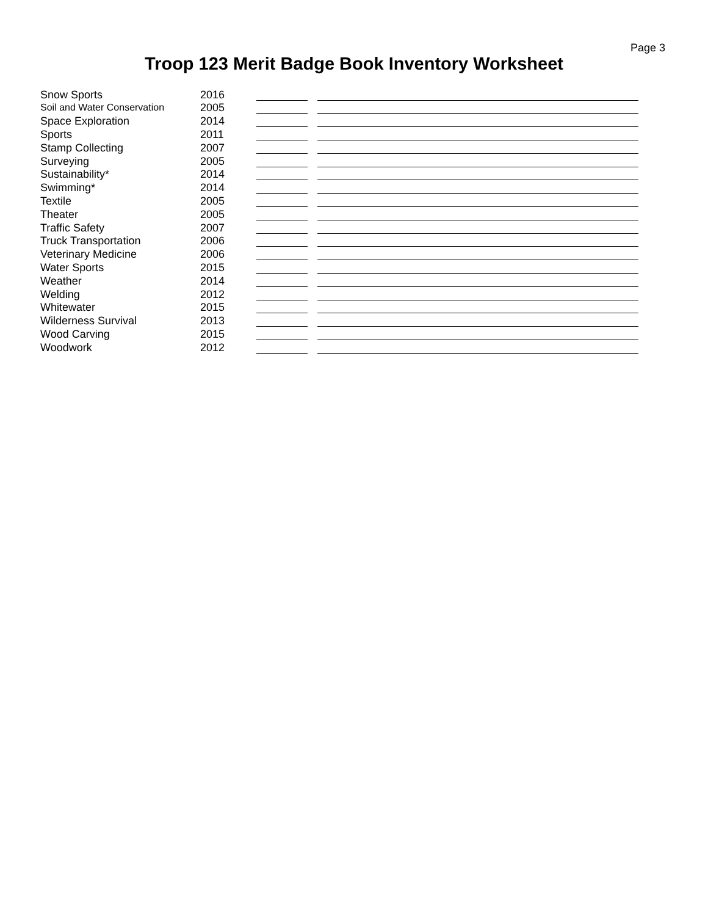Page 3
Troop 123 Merit Badge Book Inventory Worksheet
| Snow Sports | 2016 | | |
| Soil and Water Conservation | 2005 | | |
| Space Exploration | 2014 | | |
| Sports | 2011 | | |
| Stamp Collecting | 2007 | | |
| Surveying | 2005 | | |
| Sustainability* | 2014 | | |
| Swimming* | 2014 | | |
| Textile | 2005 | | |
| Theater | 2005 | | |
| Traffic Safety | 2007 | | |
| Truck Transportation | 2006 | | |
| Veterinary Medicine | 2006 | | |
| Water Sports | 2015 | | |
| Weather | 2014 | | |
| Welding | 2012 | | |
| Whitewater | 2015 | | |
| Wilderness Survival | 2013 | | |
| Wood Carving | 2015 | | |
| Woodwork | 2012 | | |